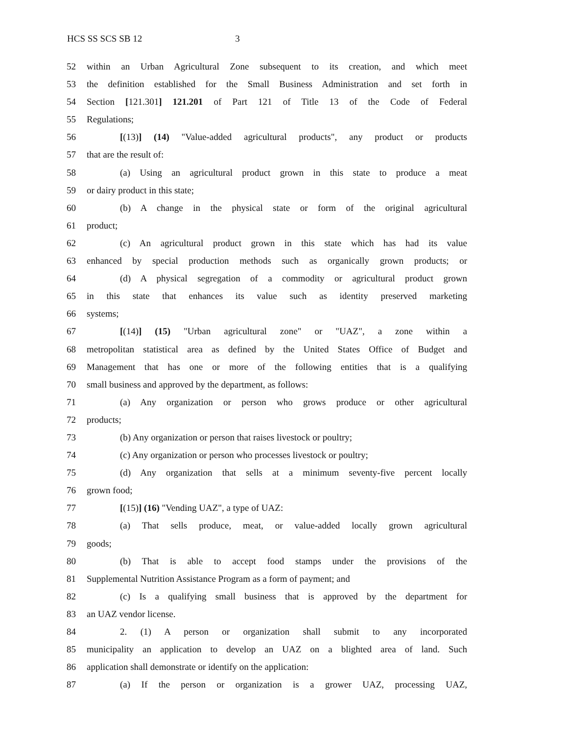HCS SS SCS SB 12 3
52 within an Urban Agricultural Zone subsequent to its creation, and which meet
53 the definition established for the Small Business Administration and set forth in
54 Section [121.301] 121.201 of Part 121 of Title 13 of the Code of Federal
55 Regulations;
56 [(13)] (14) "Value-added agricultural products", any product or products
57 that are the result of:
58 (a) Using an agricultural product grown in this state to produce a meat
59 or dairy product in this state;
60 (b) A change in the physical state or form of the original agricultural
61 product;
62 (c) An agricultural product grown in this state which has had its value
63 enhanced by special production methods such as organically grown products; or
64 (d) A physical segregation of a commodity or agricultural product grown
65 in this state that enhances its value such as identity preserved marketing
66 systems;
67 [(14)] (15) "Urban agricultural zone" or "UAZ", a zone within a
68 metropolitan statistical area as defined by the United States Office of Budget and
69 Management that has one or more of the following entities that is a qualifying
70 small business and approved by the department, as follows:
71 (a) Any organization or person who grows produce or other agricultural
72 products;
73 (b) Any organization or person that raises livestock or poultry;
74 (c) Any organization or person who processes livestock or poultry;
75 (d) Any organization that sells at a minimum seventy-five percent locally
76 grown food;
77 [(15)] (16) "Vending UAZ", a type of UAZ:
78 (a) That sells produce, meat, or value-added locally grown agricultural
79 goods;
80 (b) That is able to accept food stamps under the provisions of the
81 Supplemental Nutrition Assistance Program as a form of payment; and
82 (c) Is a qualifying small business that is approved by the department for
83 an UAZ vendor license.
84 2. (1) A person or organization shall submit to any incorporated
85 municipality an application to develop an UAZ on a blighted area of land. Such
86 application shall demonstrate or identify on the application:
87 (a) If the person or organization is a grower UAZ, processing UAZ,